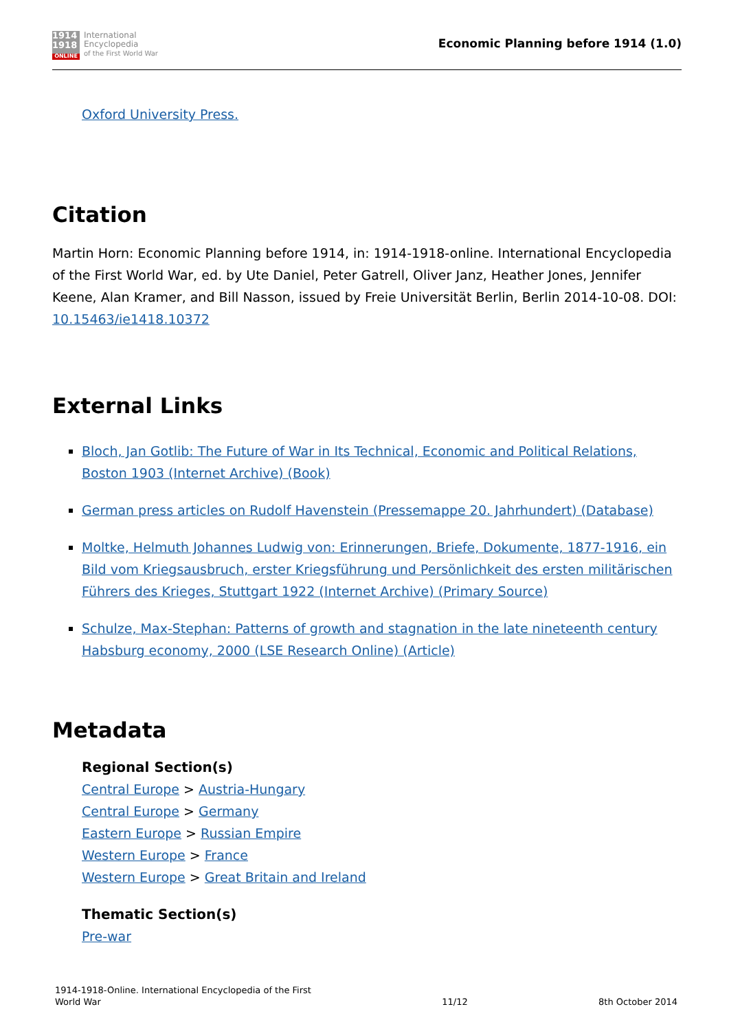1914
1918
ONLINE
International
Encyclopedia
of the First World War
Economic Planning before 1914 (1.0)
Oxford University Press.
Citation
Martin Horn: Economic Planning before 1914, in: 1914-1918-online. International Encyclopedia of the First World War, ed. by Ute Daniel, Peter Gatrell, Oliver Janz, Heather Jones, Jennifer Keene, Alan Kramer, and Bill Nasson, issued by Freie Universität Berlin, Berlin 2014-10-08. DOI: 10.15463/ie1418.10372
External Links
Bloch, Jan Gotlib: The Future of War in Its Technical, Economic and Political Relations, Boston 1903 (Internet Archive) (Book)
German press articles on Rudolf Havenstein (Pressemappe 20. Jahrhundert) (Database)
Moltke, Helmuth Johannes Ludwig von: Erinnerungen, Briefe, Dokumente, 1877-1916, ein Bild vom Kriegsausbruch, erster Kriegsführung und Persönlichkeit des ersten militärischen Führers des Krieges, Stuttgart 1922 (Internet Archive) (Primary Source)
Schulze, Max-Stephan: Patterns of growth and stagnation in the late nineteenth century Habsburg economy, 2000 (LSE Research Online) (Article)
Metadata
Regional Section(s)
Central Europe > Austria-Hungary
Central Europe > Germany
Eastern Europe > Russian Empire
Western Europe > France
Western Europe > Great Britain and Ireland
Thematic Section(s)
Pre-war
1914-1918-Online. International Encyclopedia of the First
World War
11/12
8th October 2014